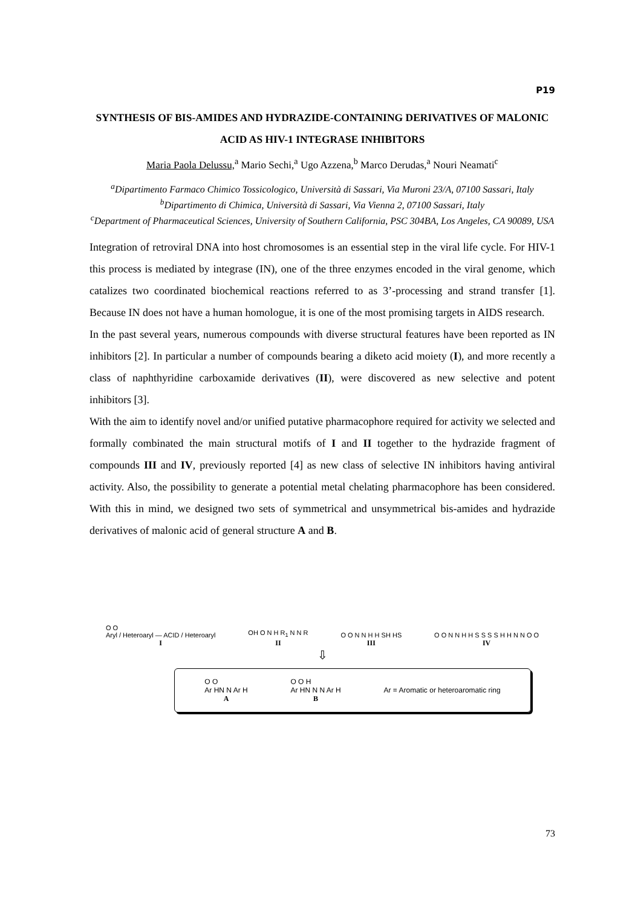P19
SYNTHESIS OF BIS-AMIDES AND HYDRAZIDE-CONTAINING DERIVATIVES OF MALONIC ACID AS HIV-1 INTEGRASE INHIBITORS
Maria Paola Delussu,<sup>a</sup> Mario Sechi,<sup>a</sup> Ugo Azzena,<sup>b</sup> Marco Derudas,<sup>a</sup> Nouri Neamati<sup>c</sup>
<sup>a</sup> Dipartimento Farmaco Chimico Tossicologico, Università di Sassari, Via Muroni 23/A, 07100 Sassari, Italy
<sup>b</sup> Dipartimento di Chimica, Università di Sassari, Via Vienna 2, 07100 Sassari, Italy
<sup>c</sup> Department of Pharmaceutical Sciences, University of Southern California, PSC 304BA, Los Angeles, CA 90089, USA
Integration of retroviral DNA into host chromosomes is an essential step in the viral life cycle. For HIV-1 this process is mediated by integrase (IN), one of the three enzymes encoded in the viral genome, which catalizes two coordinated biochemical reactions referred to as 3’-processing and strand transfer [1]. Because IN does not have a human homologue, it is one of the most promising targets in AIDS research.
In the past several years, numerous compounds with diverse structural features have been reported as IN inhibitors [2]. In particular a number of compounds bearing a diketo acid moiety (I), and more recently a class of naphthyridine carboxamide derivatives (II), were discovered as new selective and potent inhibitors [3].
With the aim to identify novel and/or unified putative pharmacophore required for activity we selected and formally combinated the main structural motifs of I and II together to the hydrazide fragment of compounds III and IV, previously reported [4] as new class of selective IN inhibitors having antiviral activity. Also, the possibility to generate a potential metal chelating pharmacophore has been considered. With this in mind, we designed two sets of symmetrical and unsymmetrical bis-amides and hydrazide derivatives of malonic acid of general structure A and B.
O O
Aryl / Heteroaryl — ACID / Heteroaryl
I
OH O N H R<sub>1</sub> N N R
II
O O N N H H SH HS
III
O O N N H H S S S S H H N N O O
IV
⇩
O O
Ar HN N Ar H
A
O O H
Ar HN N N Ar H
B
Ar = Aromatic or heteroaromatic ring
73